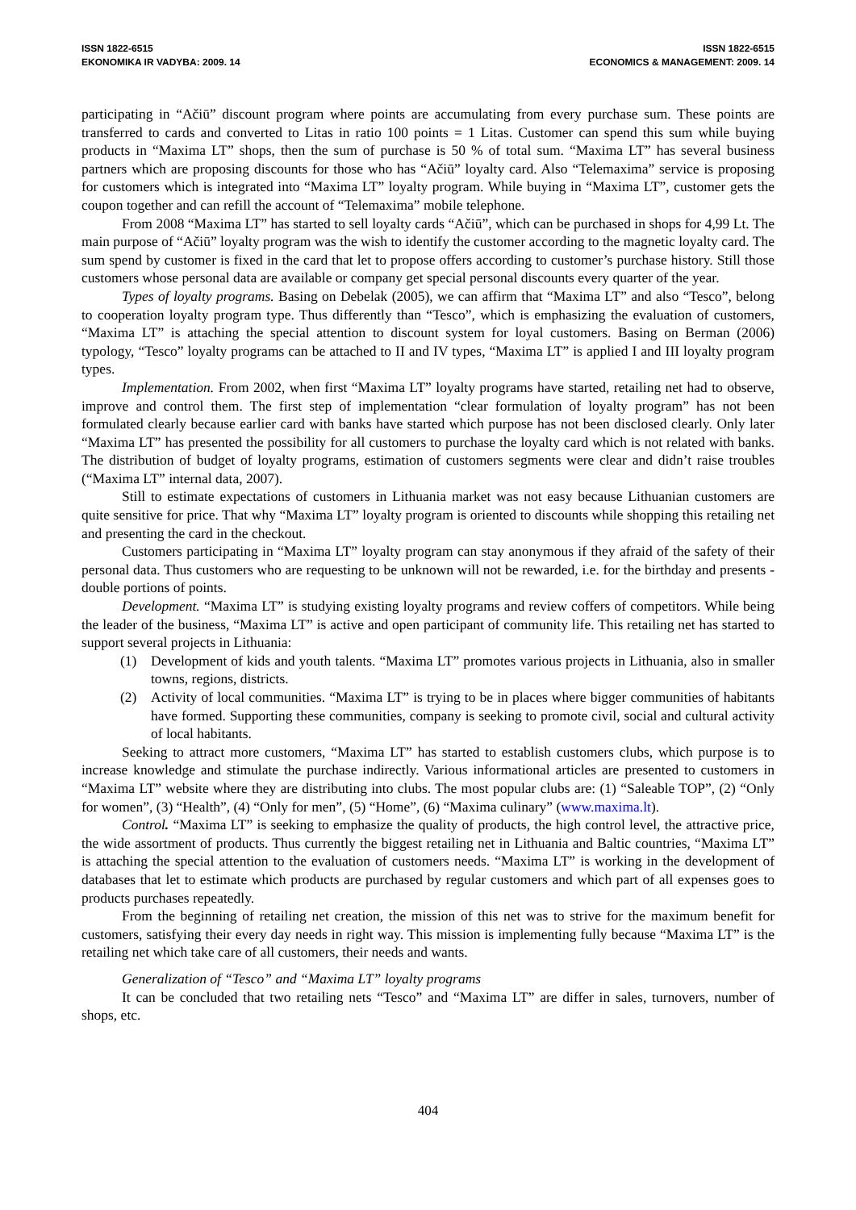ISSN 1822-6515
EKONOMIKA IR VADYBA: 2009. 14
ISSN 1822-6515
ECONOMICS & MANAGEMENT: 2009. 14
participating in “Ačiū” discount program where points are accumulating from every purchase sum. These points are transferred to cards and converted to Litas in ratio 100 points = 1 Litas. Customer can spend this sum while buying products in “Maxima LT” shops, then the sum of purchase is 50 % of total sum. “Maxima LT” has several business partners which are proposing discounts for those who has “Ačiū” loyalty card. Also “Telemaxima” service is proposing for customers which is integrated into “Maxima LT” loyalty program. While buying in “Maxima LT”, customer gets the coupon together and can refill the account of “Telemaxima” mobile telephone.
From 2008 “Maxima LT” has started to sell loyalty cards “Ačiū”, which can be purchased in shops for 4,99 Lt. The main purpose of “Ačiū” loyalty program was the wish to identify the customer according to the magnetic loyalty card. The sum spend by customer is fixed in the card that let to propose offers according to customer’s purchase history. Still those customers whose personal data are available or company get special personal discounts every quarter of the year.
Types of loyalty programs. Basing on Debelak (2005), we can affirm that “Maxima LT” and also “Tesco”, belong to cooperation loyalty program type. Thus differently than “Tesco”, which is emphasizing the evaluation of customers, “Maxima LT” is attaching the special attention to discount system for loyal customers. Basing on Berman (2006) typology, “Tesco” loyalty programs can be attached to II and IV types, “Maxima LT” is applied I and III loyalty program types.
Implementation. From 2002, when first “Maxima LT” loyalty programs have started, retailing net had to observe, improve and control them. The first step of implementation “clear formulation of loyalty program” has not been formulated clearly because earlier card with banks have started which purpose has not been disclosed clearly. Only later “Maxima LT” has presented the possibility for all customers to purchase the loyalty card which is not related with banks. The distribution of budget of loyalty programs, estimation of customers segments were clear and didn’t raise troubles (“Maxima LT” internal data, 2007).
Still to estimate expectations of customers in Lithuania market was not easy because Lithuanian customers are quite sensitive for price. That why “Maxima LT” loyalty program is oriented to discounts while shopping this retailing net and presenting the card in the checkout.
Customers participating in “Maxima LT” loyalty program can stay anonymous if they afraid of the safety of their personal data. Thus customers who are requesting to be unknown will not be rewarded, i.e. for the birthday and presents - double portions of points.
Development. “Maxima LT” is studying existing loyalty programs and review coffers of competitors. While being the leader of the business, “Maxima LT” is active and open participant of community life. This retailing net has started to support several projects in Lithuania:
(1) Development of kids and youth talents. “Maxima LT” promotes various projects in Lithuania, also in smaller towns, regions, districts.
(2) Activity of local communities. “Maxima LT” is trying to be in places where bigger communities of habitants have formed. Supporting these communities, company is seeking to promote civil, social and cultural activity of local habitants.
Seeking to attract more customers, “Maxima LT” has started to establish customers clubs, which purpose is to increase knowledge and stimulate the purchase indirectly. Various informational articles are presented to customers in “Maxima LT” website where they are distributing into clubs. The most popular clubs are: (1) “Saleable TOP”, (2) “Only for women”, (3) “Health”, (4) “Only for men”, (5) “Home”, (6) “Maxima culinary” (www.maxima.lt).
Control. “Maxima LT” is seeking to emphasize the quality of products, the high control level, the attractive price, the wide assortment of products. Thus currently the biggest retailing net in Lithuania and Baltic countries, “Maxima LT” is attaching the special attention to the evaluation of customers needs. “Maxima LT” is working in the development of databases that let to estimate which products are purchased by regular customers and which part of all expenses goes to products purchases repeatedly.
From the beginning of retailing net creation, the mission of this net was to strive for the maximum benefit for customers, satisfying their every day needs in right way. This mission is implementing fully because “Maxima LT” is the retailing net which take care of all customers, their needs and wants.
Generalization of “Tesco” and “Maxima LT” loyalty programs
It can be concluded that two retailing nets “Tesco” and “Maxima LT” are differ in sales, turnovers, number of shops, etc.
404